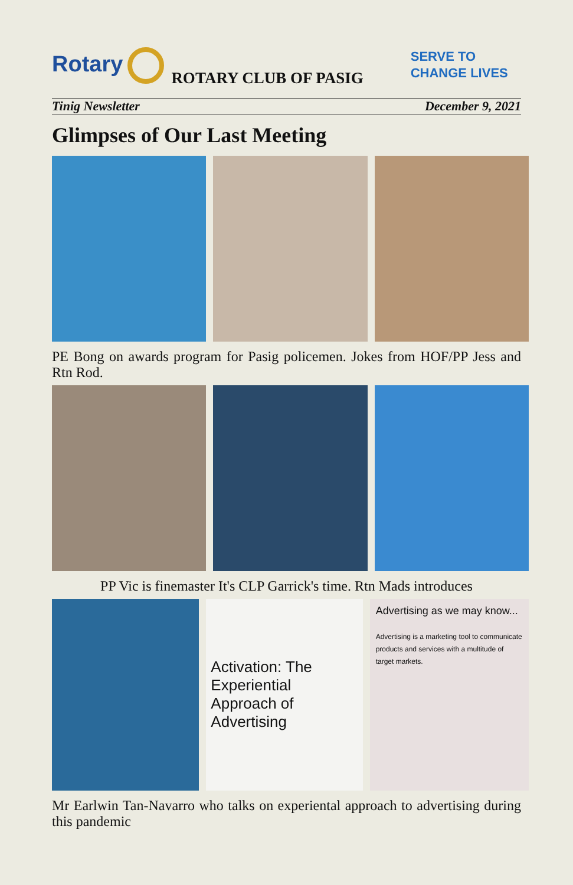Rotary
ROTARY CLUB OF PASIG
SERVE TO
CHANGE LIVES
Tinig Newsletter December 9, 2021
Glimpses of Our Last Meeting
PE Bong on awards program for Pasig policemen. Jokes from HOF/PP Jess and Rtn Rod.
PP Vic is finemaster It's CLP Garrick's time. Rtn Mads introduces
Activation: The Experiential Approach of Advertising
Advertising as we may know...
Advertising is a marketing tool to communicate products and services with a multitude of target markets.
Mr Earlwin Tan-Navarro who talks on experiental approach to advertising during this pandemic